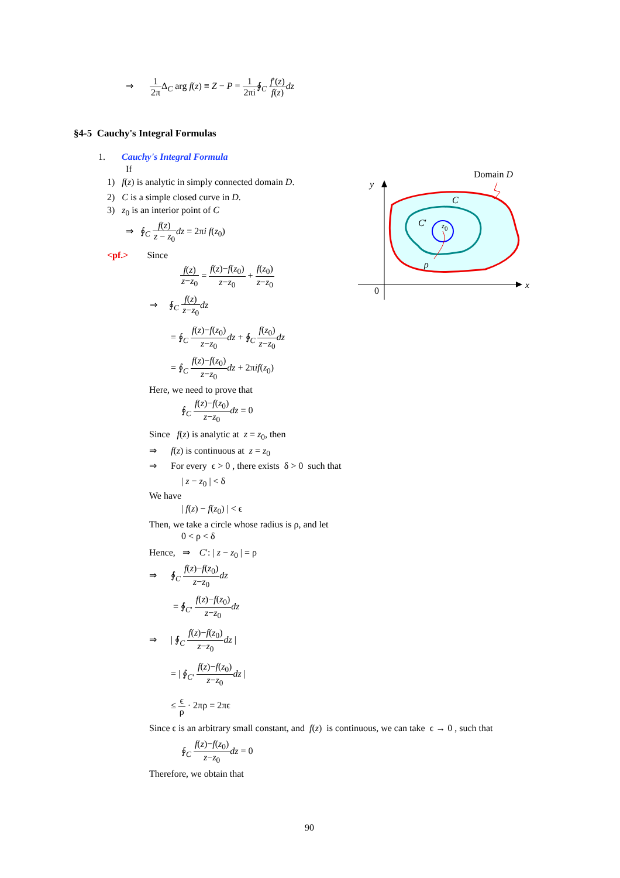⇒ 1 2π Δ<sub>C</sub> arg f(z) ≡ Z − P = 1 2πi∮<sub>C</sub> f′(z) f(z) dz
§4-5 Cauchy's Integral Formulas
1. Cauchy's Integral Formula
If
1) f(z) is analytic in simply connected domain D.
2) C is a simple closed curve in D.
3) z<sub>0</sub> is an interior point of C
⇒ ∮<sub>C</sub> f(z) z − z<sub>0</sub> dz = 2πi f(z<sub>0</sub>)
<pf.> Since
f(z) z−z<sub>0</sub> = f(z)−f(z<sub>0</sub>) z−z<sub>0</sub> + f(z<sub>0</sub>) z−z<sub>0</sub>
⇒ ∮<sub>C</sub> f(z) z−z<sub>0</sub> dz
= ∮<sub>C</sub> f(z)−f(z<sub>0</sub>) z−z<sub>0</sub> dz + ∮<sub>C</sub> f(z<sub>0</sub>) z−z<sub>0</sub> dz
= ∮<sub>C</sub> f(z)−f(z<sub>0</sub>) z−z<sub>0</sub> dz + 2πif(z<sub>0</sub>)
Here, we need to prove that
∮<sub>C</sub> f(z)−f(z<sub>0</sub>) z−z<sub>0</sub> dz = 0
Since f(z) is analytic at z = z<sub>0</sub>, then
⇒ f(z) is continuous at z = z<sub>0</sub>
⇒ For every ϵ > 0 , there exists δ > 0 such that
| z − z<sub>0</sub> | < δ
We have
| f(z) − f(z<sub>0</sub>) | < ϵ
Then, we take a circle whose radius is ρ, and let
0 < ρ < δ
Hence, ⇒ C′: | z − z<sub>0</sub> | = ρ
⇒ ∮<sub>C</sub> f(z)−f(z<sub>0</sub>) z−z<sub>0</sub> dz
= ∮<sub>C′</sub> f(z)−f(z<sub>0</sub>) z−z<sub>0</sub> dz
⇒ | ∮<sub>C</sub> f(z)−f(z<sub>0</sub>) z−z<sub>0</sub> dz |
= | ∮<sub>C′</sub> f(z)−f(z<sub>0</sub>) z−z<sub>0</sub> dz |
≤ ϵ ρ · 2πρ = 2πϵ
Since ϵ is an arbitrary small constant, and f(z) is continuous, we can take ϵ → 0 , such that
∮<sub>C</sub> f(z)−f(z<sub>0</sub>) z−z<sub>0</sub> dz = 0
Therefore, we obtain that
90
Domain D
y
C
C′ z<sub>0</sub>
ρ
0
x